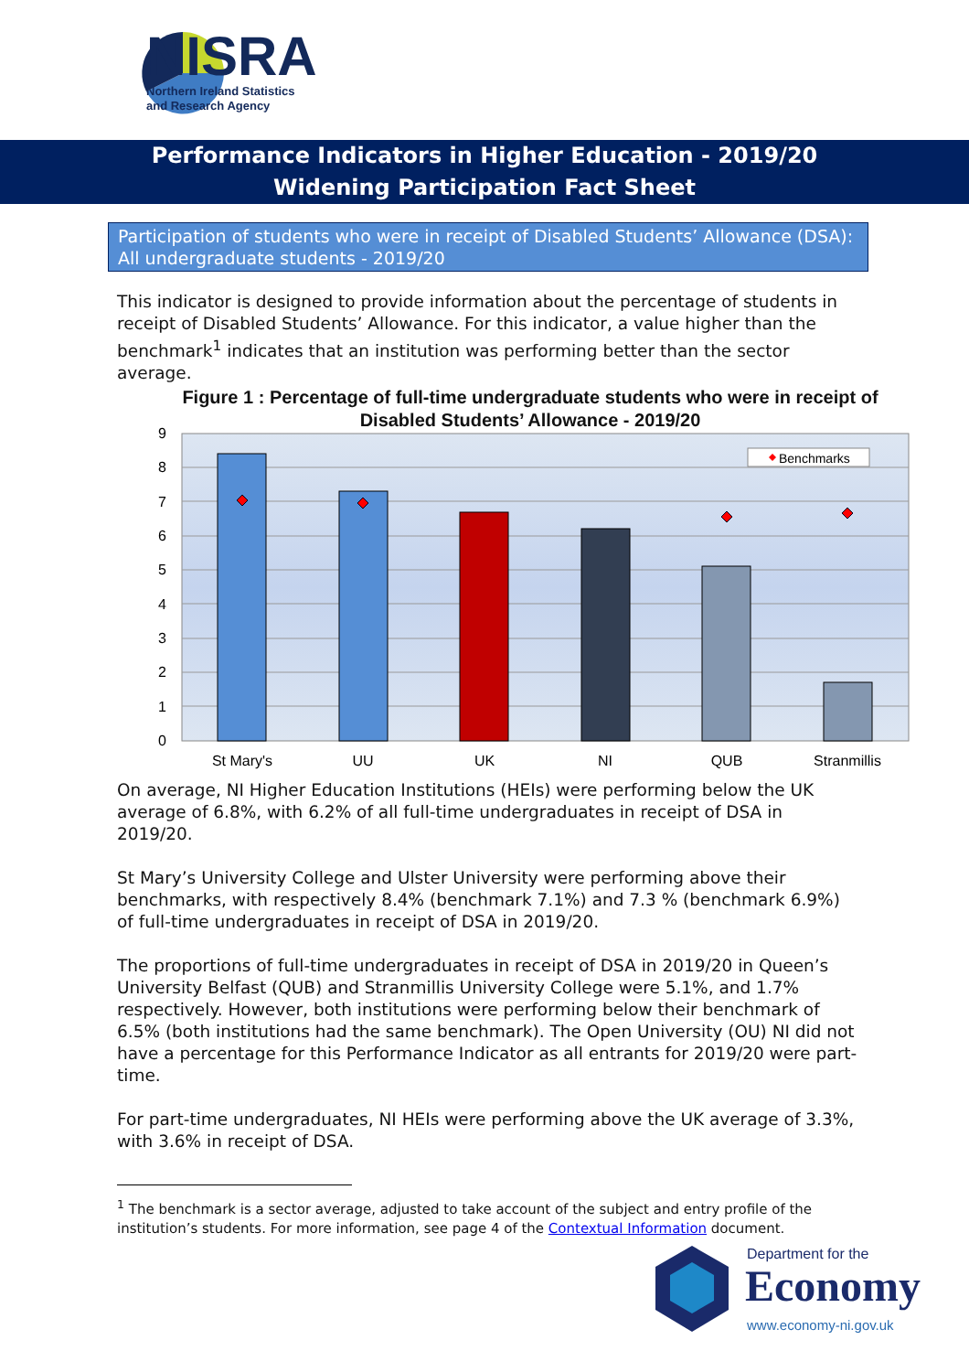NISRA
Northern Ireland Statistics
and Research Agency
Performance Indicators in Higher Education - 2019/20
Widening Participation Fact Sheet
Participation of students who were in receipt of Disabled Students’ Allowance (DSA): All undergraduate students - 2019/20
This indicator is designed to provide information about the percentage of students in receipt of Disabled Students’ Allowance. For this indicator, a value higher than the benchmark<sup>1</sup> indicates that an institution was performing better than the sector average.
Figure 1 : Percentage of full-time undergraduate students who were in receipt of Disabled Students’ Allowance - 2019/20
0
1
2
3
4
5
6
7
8
9
Benchmarks
St Mary's
UU
UK
NI
QUB
Stranmillis
On average, NI Higher Education Institutions (HEIs) were performing below the UK average of 6.8%, with 6.2% of all full-time undergraduates in receipt of DSA in 2019/20.
St Mary’s University College and Ulster University were performing above their benchmarks, with respectively 8.4% (benchmark 7.1%) and 7.3 % (benchmark 6.9%) of full-time undergraduates in receipt of DSA in 2019/20.
The proportions of full-time undergraduates in receipt of DSA in 2019/20 in Queen’s University Belfast (QUB) and Stranmillis University College were 5.1%, and 1.7% respectively. However, both institutions were performing below their benchmark of 6.5% (both institutions had the same benchmark). The Open University (OU) NI did not have a percentage for this Performance Indicator as all entrants for 2019/20 were part-time.
For part-time undergraduates, NI HEIs were performing above the UK average of 3.3%, with 3.6% in receipt of DSA.
<sup>1</sup> The benchmark is a sector average, adjusted to take account of the subject and entry profile of the institution’s students. For more information, see page 4 of the Contextual Information document.
Department for the
Economy
www.economy-ni.gov.uk